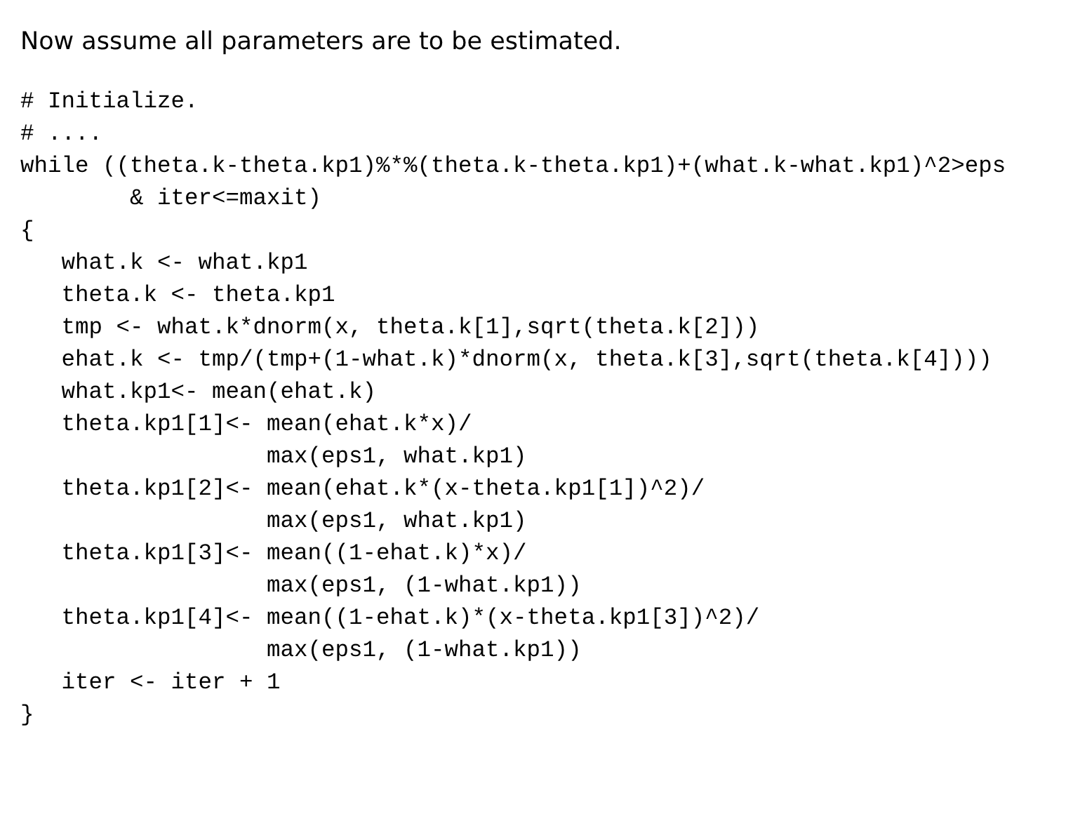Now assume all parameters are to be estimated.
# Initialize.
# ....
while ((theta.k-theta.kp1)%*%(theta.k-theta.kp1)+(what.k-what.kp1)^2>eps
        & iter<=maxit)
{
   what.k <- what.kp1
   theta.k <- theta.kp1
   tmp <- what.k*dnorm(x, theta.k[1],sqrt(theta.k[2]))
   ehat.k <- tmp/(tmp+(1-what.k)*dnorm(x, theta.k[3],sqrt(theta.k[4])))
   what.kp1<- mean(ehat.k)
   theta.kp1[1]<- mean(ehat.k*x)/
                  max(eps1, what.kp1)
   theta.kp1[2]<- mean(ehat.k*(x-theta.kp1[1])^2)/
                  max(eps1, what.kp1)
   theta.kp1[3]<- mean((1-ehat.k)*x)/
                  max(eps1, (1-what.kp1))
   theta.kp1[4]<- mean((1-ehat.k)*(x-theta.kp1[3])^2)/
                  max(eps1, (1-what.kp1))
   iter <- iter + 1
}